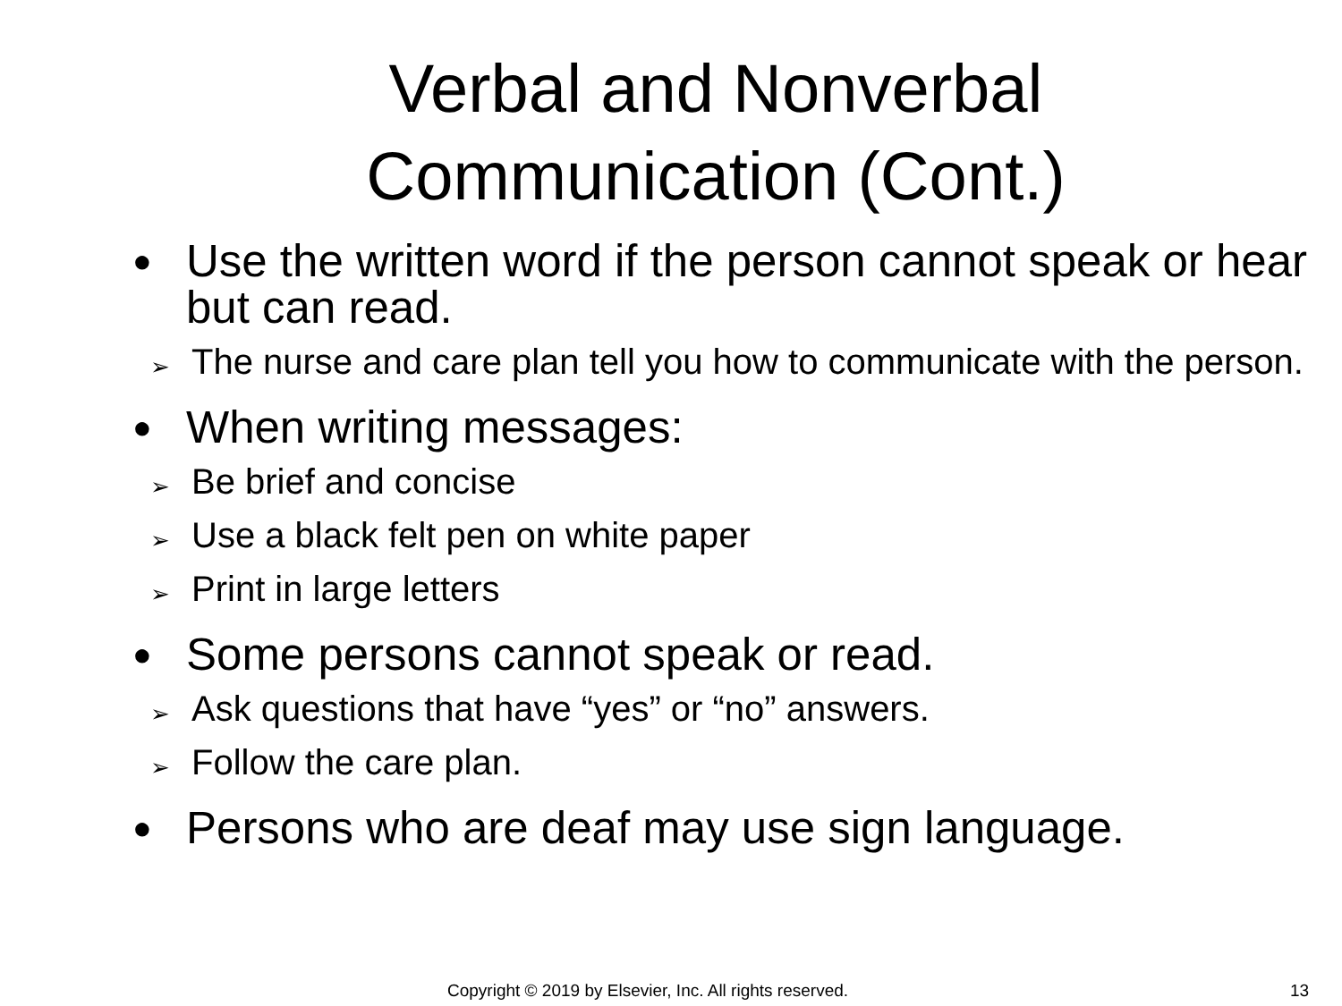Verbal and Nonverbal
Communication (Cont.)
● Use the written word if the person cannot speak or hear but can read.
➢ The nurse and care plan tell you how to communicate with the person.
● When writing messages:
➢ Be brief and concise
➢ Use a black felt pen on white paper
➢ Print in large letters
● Some persons cannot speak or read.
➢ Ask questions that have “yes” or “no” answers.
➢ Follow the care plan.
● Persons who are deaf may use sign language.
Copyright © 2019 by Elsevier, Inc. All rights reserved. 13